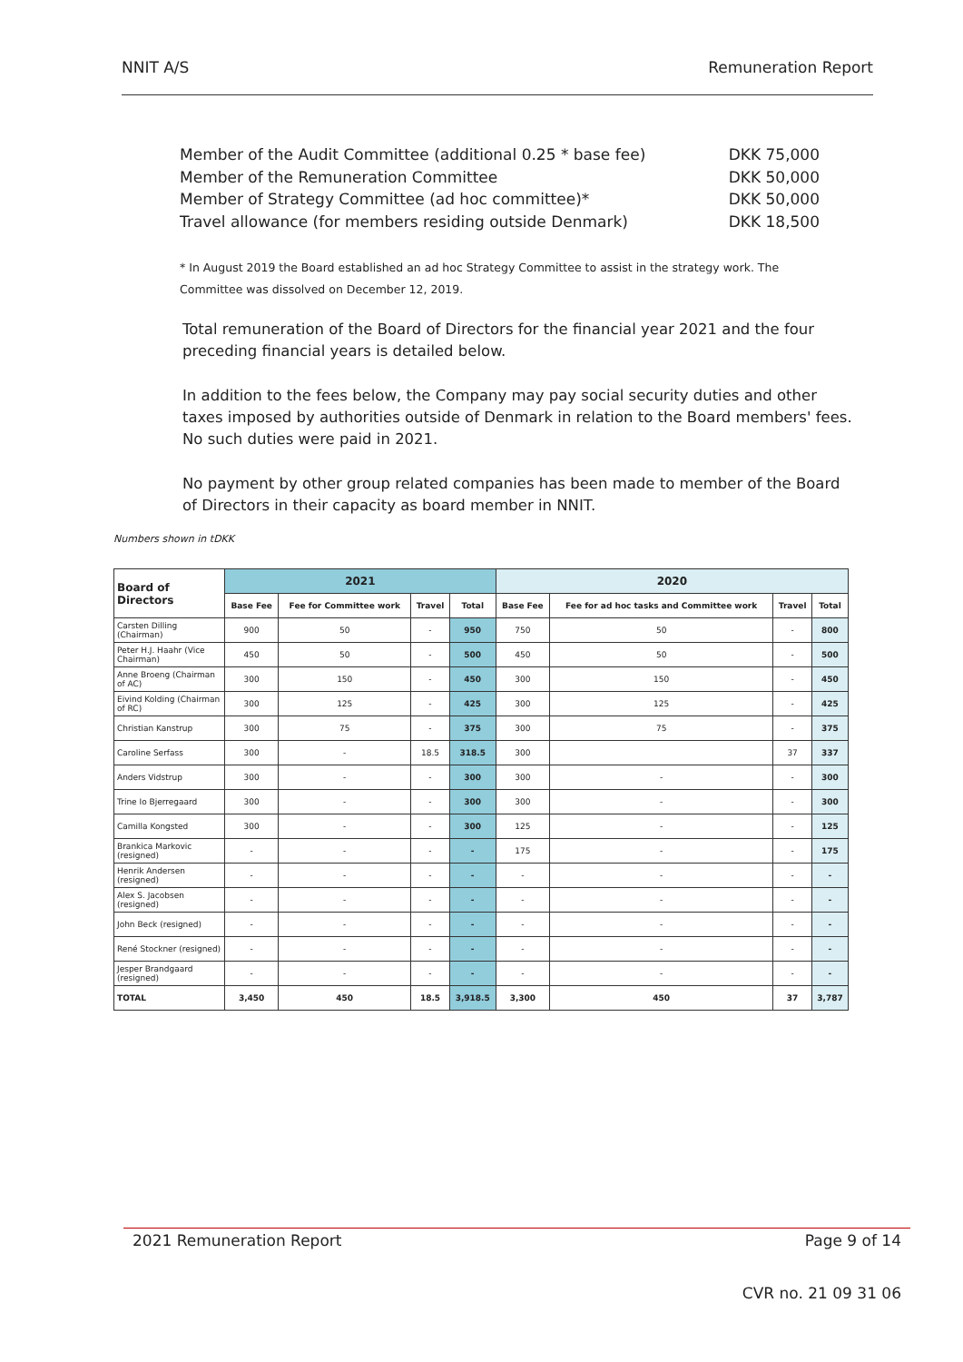NNIT A/S Remuneration Report
Member of the Audit Committee (additional 0.25 * base fee) DKK 75,000
Member of the Remuneration Committee DKK 50,000
Member of Strategy Committee (ad hoc committee)* DKK 50,000
Travel allowance (for members residing outside Denmark) DKK 18,500
* In August 2019 the Board established an ad hoc Strategy Committee to assist in the strategy work. The Committee was dissolved on December 12, 2019.
Total remuneration of the Board of Directors for the financial year 2021 and the four preceding financial years is detailed below.
In addition to the fees below, the Company may pay social security duties and other taxes imposed by authorities outside of Denmark in relation to the Board members' fees. No such duties were paid in 2021.
No payment by other group related companies has been made to member of the Board of Directors in their capacity as board member in NNIT.
Numbers shown in tDKK
| Board of Directors | 2021 | | | | 2020 | | | |
| --- | --- | --- | --- | --- | --- | --- | --- | --- |
| | Base Fee | Fee for Committee work | Travel | Total | Base Fee | Fee for ad hoc tasks and Committee work | Travel | Total |
| Carsten Dilling (Chairman) | 900 | 50 | - | 950 | 750 | 50 | - | 800 |
| Peter H.J. Haahr (Vice Chairman) | 450 | 50 | - | 500 | 450 | 50 | - | 500 |
| Anne Broeng (Chairman of AC) | 300 | 150 | - | 450 | 300 | 150 | - | 450 |
| Eivind Kolding (Chairman of RC) | 300 | 125 | - | 425 | 300 | 125 | - | 425 |
| Christian Kanstrup | 300 | 75 | - | 375 | 300 | 75 | - | 375 |
| Caroline Serfass | 300 | - | 18.5 | 318.5 | 300 | | 37 | 337 |
| Anders Vidstrup | 300 | - | - | 300 | 300 | - | - | 300 |
| Trine Io Bjerregaard | 300 | - | - | 300 | 300 | - | - | 300 |
| Camilla Kongsted | 300 | - | - | 300 | 125 | - | - | 125 |
| Brankica Markovic (resigned) | - | - | - | - | 175 | - | - | 175 |
| Henrik Andersen (resigned) | - | - | - | - | - | - | - | - |
| Alex S. Jacobsen (resigned) | - | - | - | - | - | - | - | - |
| John Beck (resigned) | - | - | - | - | - | - | - | - |
| René Stockner (resigned) | - | - | - | - | - | - | - | - |
| Jesper Brandgaard (resigned) | - | - | - | - | - | - | - | - |
| TOTAL | 3,450 | 450 | 18.5 | 3,918.5 | 3,300 | 450 | 37 | 3,787 |
2021 Remuneration Report Page 9 of 14
CVR no. 21 09 31 06